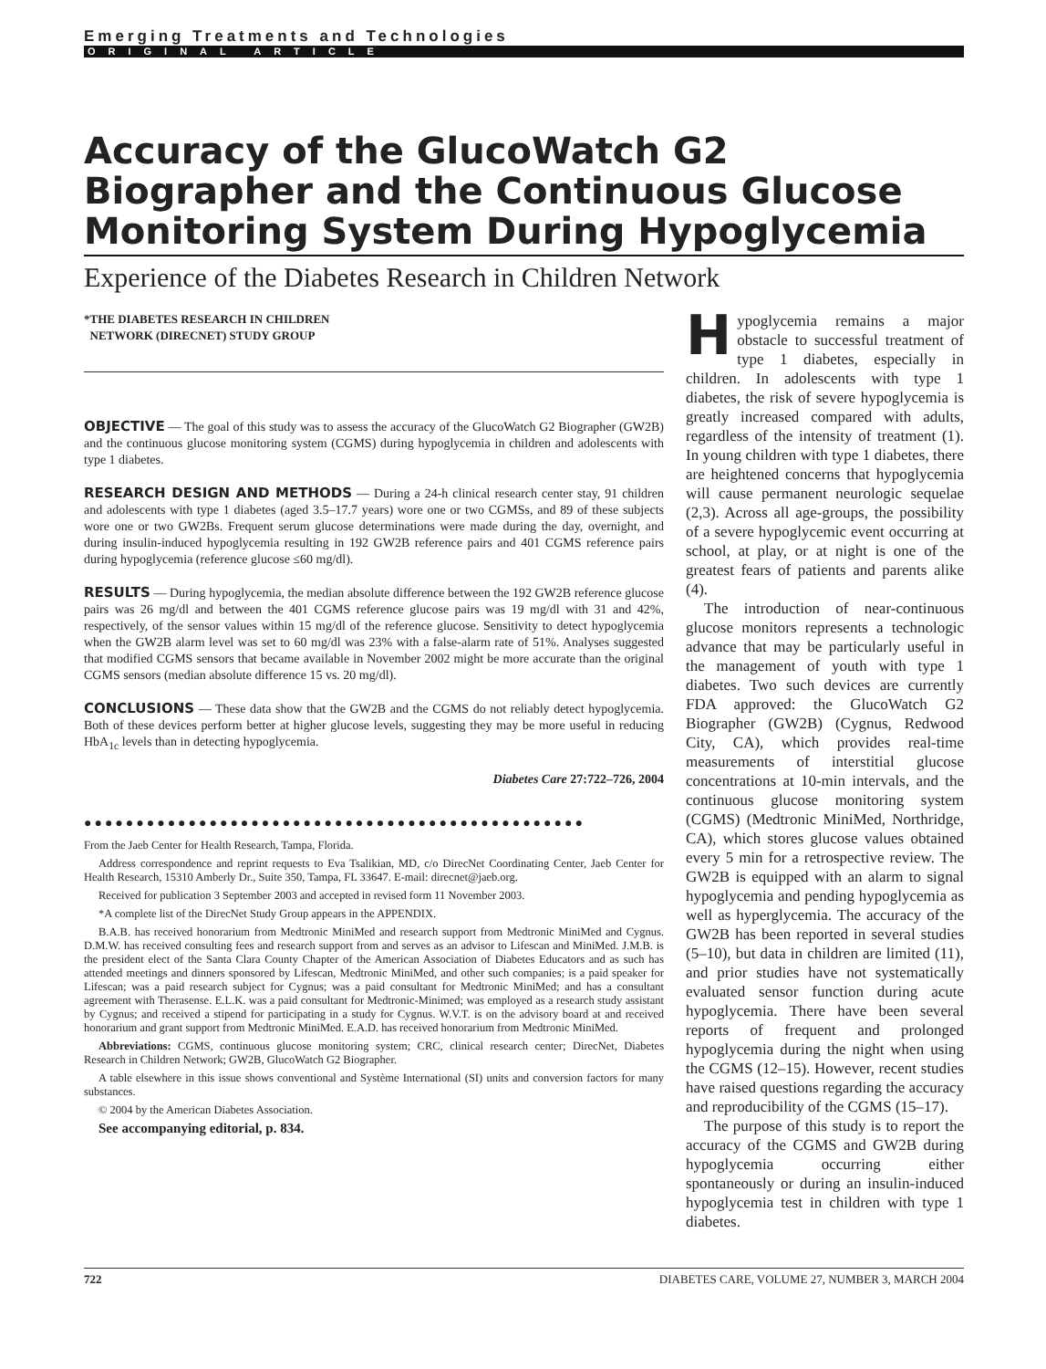Emerging Treatments and Technologies
ORIGINAL ARTICLE
Accuracy of the GlucoWatch G2 Biographer and the Continuous Glucose Monitoring System During Hypoglycemia
Experience of the Diabetes Research in Children Network
*THE DIABETES RESEARCH IN CHILDREN
NETWORK (DIRECNET) STUDY GROUP
OBJECTIVE — The goal of this study was to assess the accuracy of the GlucoWatch G2 Biographer (GW2B) and the continuous glucose monitoring system (CGMS) during hypoglycemia in children and adolescents with type 1 diabetes.
RESEARCH DESIGN AND METHODS — During a 24-h clinical research center stay, 91 children and adolescents with type 1 diabetes (aged 3.5–17.7 years) wore one or two CGMSs, and 89 of these subjects wore one or two GW2Bs. Frequent serum glucose determinations were made during the day, overnight, and during insulin-induced hypoglycemia resulting in 192 GW2B reference pairs and 401 CGMS reference pairs during hypoglycemia (reference glucose ≤60 mg/dl).
RESULTS — During hypoglycemia, the median absolute difference between the 192 GW2B reference glucose pairs was 26 mg/dl and between the 401 CGMS reference glucose pairs was 19 mg/dl with 31 and 42%, respectively, of the sensor values within 15 mg/dl of the reference glucose. Sensitivity to detect hypoglycemia when the GW2B alarm level was set to 60 mg/dl was 23% with a false-alarm rate of 51%. Analyses suggested that modified CGMS sensors that became available in November 2002 might be more accurate than the original CGMS sensors (median absolute difference 15 vs. 20 mg/dl).
CONCLUSIONS — These data show that the GW2B and the CGMS do not reliably detect hypoglycemia. Both of these devices perform better at higher glucose levels, suggesting they may be more useful in reducing HbA<sub>1c</sub> levels than in detecting hypoglycemia.
Diabetes Care 27:722–726, 2004
●●●●●●●●●●●●●●●●●●●●●●●●●●●●●●●●●●●●●●●●●●●●●●●●
From the Jaeb Center for Health Research, Tampa, Florida.
Address correspondence and reprint requests to Eva Tsalikian, MD, c/o DirecNet Coordinating Center, Jaeb Center for Health Research, 15310 Amberly Dr., Suite 350, Tampa, FL 33647. E-mail: direcnet@jaeb.org.
Received for publication 3 September 2003 and accepted in revised form 11 November 2003.
*A complete list of the DirecNet Study Group appears in the APPENDIX.
B.A.B. has received honorarium from Medtronic MiniMed and research support from Medtronic MiniMed and Cygnus. D.M.W. has received consulting fees and research support from and serves as an advisor to Lifescan and MiniMed. J.M.B. is the president elect of the Santa Clara County Chapter of the American Association of Diabetes Educators and as such has attended meetings and dinners sponsored by Lifescan, Medtronic MiniMed, and other such companies; is a paid speaker for Lifescan; was a paid research subject for Cygnus; was a paid consultant for Medtronic MiniMed; and has a consultant agreement with Therasense. E.L.K. was a paid consultant for Medtronic-Minimed; was employed as a research study assistant by Cygnus; and received a stipend for participating in a study for Cygnus. W.V.T. is on the advisory board at and received honorarium and grant support from Medtronic MiniMed. E.A.D. has received honorarium from Medtronic MiniMed.
Abbreviations: CGMS, continuous glucose monitoring system; CRC, clinical research center; DirecNet, Diabetes Research in Children Network; GW2B, GlucoWatch G2 Biographer.
A table elsewhere in this issue shows conventional and Système International (SI) units and conversion factors for many substances.
© 2004 by the American Diabetes Association.
See accompanying editorial, p. 834.
Hypoglycemia remains a major obstacle to successful treatment of type 1 diabetes, especially in children. In adolescents with type 1 diabetes, the risk of severe hypoglycemia is greatly increased compared with adults, regardless of the intensity of treatment (1). In young children with type 1 diabetes, there are heightened concerns that hypoglycemia will cause permanent neurologic sequelae (2,3). Across all age-groups, the possibility of a severe hypoglycemic event occurring at school, at play, or at night is one of the greatest fears of patients and parents alike (4).
The introduction of near-continuous glucose monitors represents a technologic advance that may be particularly useful in the management of youth with type 1 diabetes. Two such devices are currently FDA approved: the GlucoWatch G2 Biographer (GW2B) (Cygnus, Redwood City, CA), which provides real-time measurements of interstitial glucose concentrations at 10-min intervals, and the continuous glucose monitoring system (CGMS) (Medtronic MiniMed, Northridge, CA), which stores glucose values obtained every 5 min for a retrospective review. The GW2B is equipped with an alarm to signal hypoglycemia and pending hypoglycemia as well as hyperglycemia. The accuracy of the GW2B has been reported in several studies (5–10), but data in children are limited (11), and prior studies have not systematically evaluated sensor function during acute hypoglycemia. There have been several reports of frequent and prolonged hypoglycemia during the night when using the CGMS (12–15). However, recent studies have raised questions regarding the accuracy and reproducibility of the CGMS (15–17).
The purpose of this study is to report the accuracy of the CGMS and GW2B during hypoglycemia occurring either spontaneously or during an insulin-induced hypoglycemia test in children with type 1 diabetes.
722 DIABETES CARE, VOLUME 27, NUMBER 3, MARCH 2004